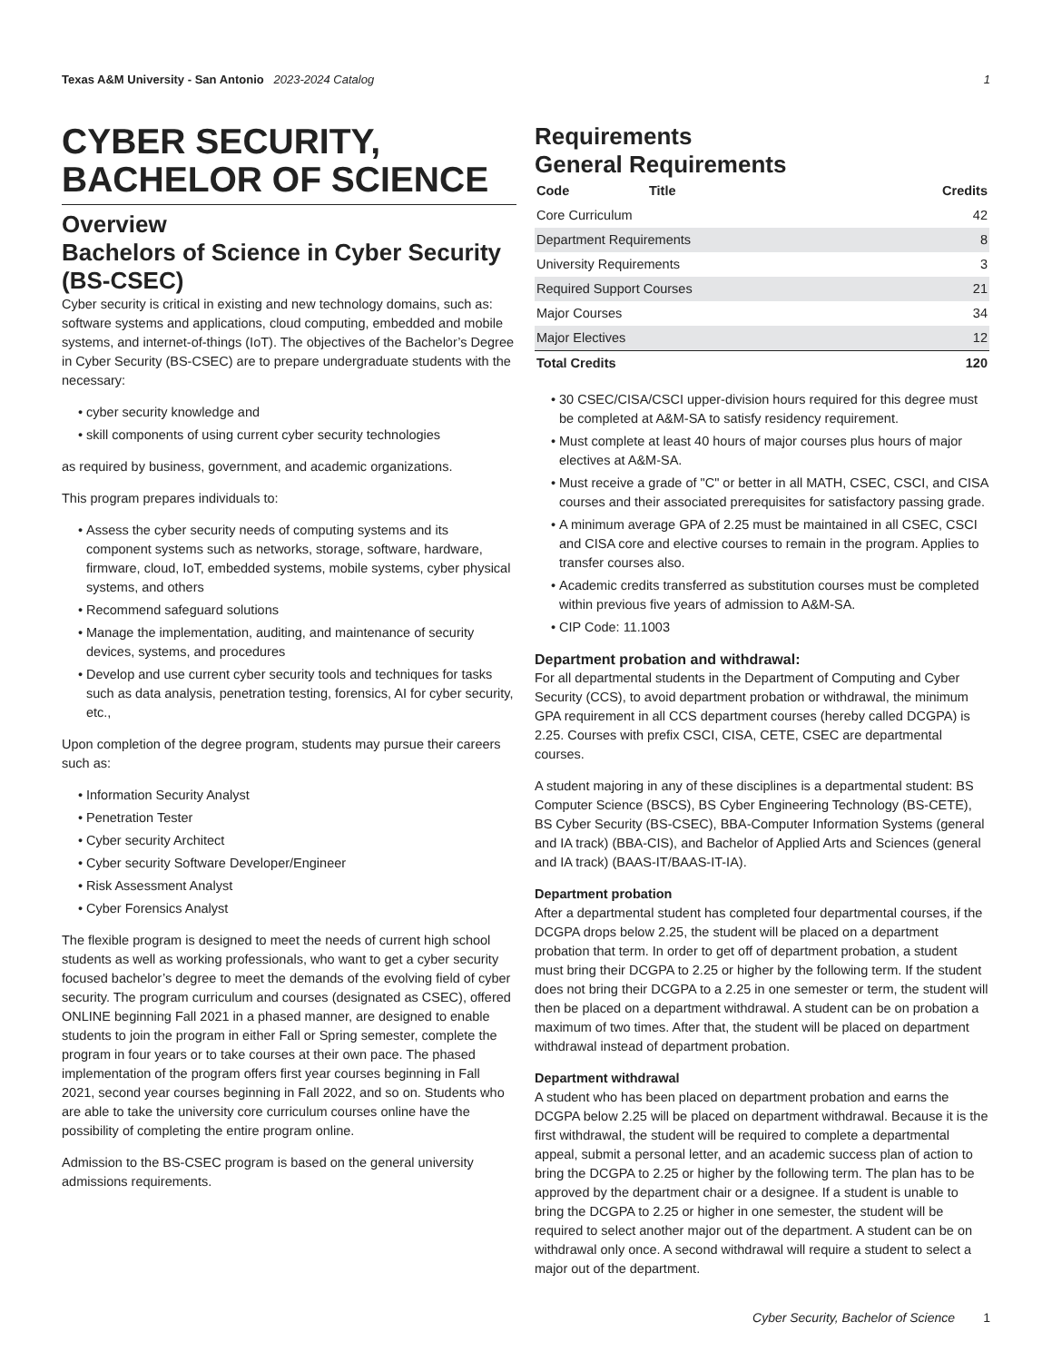Texas A&M University - San Antonio 2023-2024 Catalog 1
CYBER SECURITY, BACHELOR OF SCIENCE
Overview
Bachelors of Science in Cyber Security (BS-CSEC)
Cyber security is critical in existing and new technology domains, such as: software systems and applications, cloud computing, embedded and mobile systems, and internet-of-things (IoT). The objectives of the Bachelor’s Degree in Cyber Security (BS-CSEC) are to prepare undergraduate students with the necessary:
cyber security knowledge and
skill components of using current cyber security technologies
as required by business, government, and academic organizations.
This program prepares individuals to:
Assess the cyber security needs of computing systems and its component systems such as networks, storage, software, hardware, firmware, cloud, IoT, embedded systems, mobile systems, cyber physical systems, and others
Recommend safeguard solutions
Manage the implementation, auditing, and maintenance of security devices, systems, and procedures
Develop and use current cyber security tools and techniques for tasks such as data analysis, penetration testing, forensics, AI for cyber security, etc.,
Upon completion of the degree program, students may pursue their careers such as:
Information Security Analyst
Penetration Tester
Cyber security Architect
Cyber security Software Developer/Engineer
Risk Assessment Analyst
Cyber Forensics Analyst
The flexible program is designed to meet the needs of current high school students as well as working professionals, who want to get a cyber security focused bachelor’s degree to meet the demands of the evolving field of cyber security. The program curriculum and courses (designated as CSEC), offered ONLINE beginning Fall 2021 in a phased manner, are designed to enable students to join the program in either Fall or Spring semester, complete the program in four years or to take courses at their own pace. The phased implementation of the program offers first year courses beginning in Fall 2021, second year courses beginning in Fall 2022, and so on. Students who are able to take the university core curriculum courses online have the possibility of completing the entire program online.
Admission to the BS-CSEC program is based on the general university admissions requirements.
Requirements
General Requirements
| Code | Title | Credits |
| --- | --- | --- |
| Core Curriculum | | 42 |
| Department Requirements | | 8 |
| University Requirements | | 3 |
| Required Support Courses | | 21 |
| Major Courses | | 34 |
| Major Electives | | 12 |
| Total Credits | | 120 |
30 CSEC/CISA/CSCI upper-division hours required for this degree must be completed at A&M-SA to satisfy residency requirement.
Must complete at least 40 hours of major courses plus hours of major electives at A&M-SA.
Must receive a grade of "C" or better in all MATH, CSEC, CSCI, and CISA courses and their associated prerequisites for satisfactory passing grade.
A minimum average GPA of 2.25 must be maintained in all CSEC, CSCI and CISA core and elective courses to remain in the program. Applies to transfer courses also.
Academic credits transferred as substitution courses must be completed within previous five years of admission to A&M-SA.
CIP Code: 11.1003
Department probation and withdrawal:
For all departmental students in the Department of Computing and Cyber Security (CCS), to avoid department probation or withdrawal, the minimum GPA requirement in all CCS department courses (hereby called DCGPA) is 2.25. Courses with prefix CSCI, CISA, CETE, CSEC are departmental courses.
A student majoring in any of these disciplines is a departmental student: BS Computer Science (BSCS), BS Cyber Engineering Technology (BS-CETE), BS Cyber Security (BS-CSEC), BBA-Computer Information Systems (general and IA track) (BBA-CIS), and Bachelor of Applied Arts and Sciences (general and IA track) (BAAS-IT/BAAS-IT-IA).
Department probation
After a departmental student has completed four departmental courses, if the DCGPA drops below 2.25, the student will be placed on a department probation that term. In order to get off of department probation, a student must bring their DCGPA to 2.25 or higher by the following term. If the student does not bring their DCGPA to a 2.25 in one semester or term, the student will then be placed on a department withdrawal. A student can be on probation a maximum of two times. After that, the student will be placed on department withdrawal instead of department probation.
Department withdrawal
A student who has been placed on department probation and earns the DCGPA below 2.25 will be placed on department withdrawal. Because it is the first withdrawal, the student will be required to complete a departmental appeal, submit a personal letter, and an academic success plan of action to bring the DCGPA to 2.25 or higher by the following term. The plan has to be approved by the department chair or a designee. If a student is unable to bring the DCGPA to 2.25 or higher in one semester, the student will be required to select another major out of the department. A student can be on withdrawal only once. A second withdrawal will require a student to select a major out of the department.
Cyber Security, Bachelor of Science 1